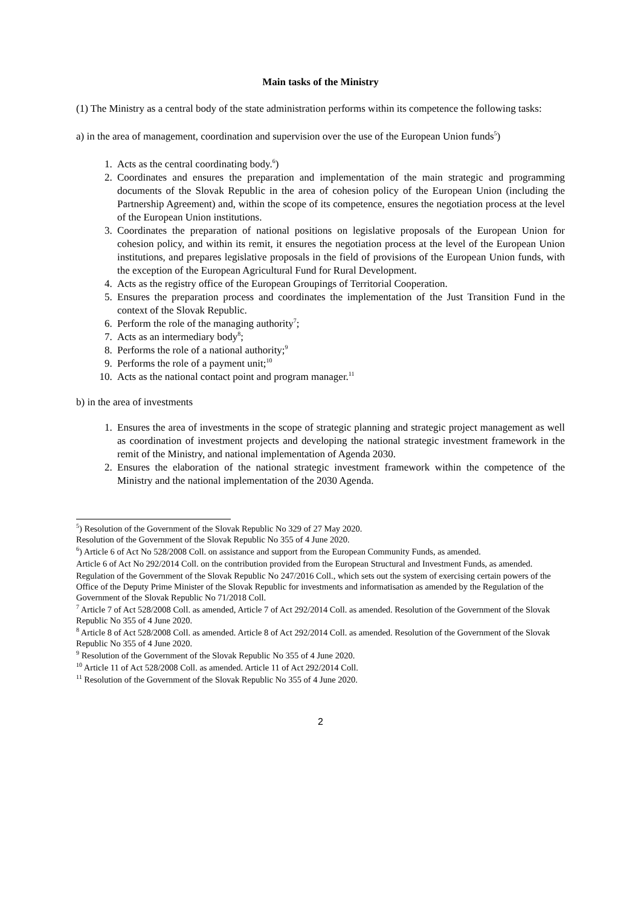Main tasks of the Ministry
(1) The Ministry as a central body of the state administration performs within its competence the following tasks:
a) in the area of management, coordination and supervision over the use of the European Union funds<sup>5</sup>)
1. Acts as the central coordinating body.<sup>6</sup>)
2. Coordinates and ensures the preparation and implementation of the main strategic and programming documents of the Slovak Republic in the area of cohesion policy of the European Union (including the Partnership Agreement) and, within the scope of its competence, ensures the negotiation process at the level of the European Union institutions.
3. Coordinates the preparation of national positions on legislative proposals of the European Union for cohesion policy, and within its remit, it ensures the negotiation process at the level of the European Union institutions, and prepares legislative proposals in the field of provisions of the European Union funds, with the exception of the European Agricultural Fund for Rural Development.
4. Acts as the registry office of the European Groupings of Territorial Cooperation.
5. Ensures the preparation process and coordinates the implementation of the Just Transition Fund in the context of the Slovak Republic.
6. Perform the role of the managing authority<sup>7</sup>;
7. Acts as an intermediary body<sup>8</sup>;
8. Performs the role of a national authority;<sup>9</sup>
9. Performs the role of a payment unit;<sup>10</sup>
10. Acts as the national contact point and program manager.<sup>11</sup>
b) in the area of investments
1. Ensures the area of investments in the scope of strategic planning and strategic project management as well as coordination of investment projects and developing the national strategic investment framework in the remit of the Ministry, and national implementation of Agenda 2030.
2. Ensures the elaboration of the national strategic investment framework within the competence of the Ministry and the national implementation of the 2030 Agenda.
<sup>5</sup>) Resolution of the Government of the Slovak Republic No 329 of 27 May 2020.
Resolution of the Government of the Slovak Republic No 355 of 4 June 2020.
<sup>6</sup>) Article 6 of Act No 528/2008 Coll. on assistance and support from the European Community Funds, as amended.
Article 6 of Act No 292/2014 Coll. on the contribution provided from the European Structural and Investment Funds, as amended.
Regulation of the Government of the Slovak Republic No 247/2016 Coll., which sets out the system of exercising certain powers of the Office of the Deputy Prime Minister of the Slovak Republic for investments and informatisation as amended by the Regulation of the Government of the Slovak Republic No 71/2018 Coll.
<sup>7</sup> Article 7 of Act 528/2008 Coll. as amended, Article 7 of Act 292/2014 Coll. as amended. Resolution of the Government of the Slovak Republic No 355 of 4 June 2020.
<sup>8</sup> Article 8 of Act 528/2008 Coll. as amended. Article 8 of Act 292/2014 Coll. as amended. Resolution of the Government of the Slovak Republic No 355 of 4 June 2020.
<sup>9</sup> Resolution of the Government of the Slovak Republic No 355 of 4 June 2020.
<sup>10</sup> Article 11 of Act 528/2008 Coll. as amended. Article 11 of Act 292/2014 Coll.
<sup>11</sup> Resolution of the Government of the Slovak Republic No 355 of 4 June 2020.
2